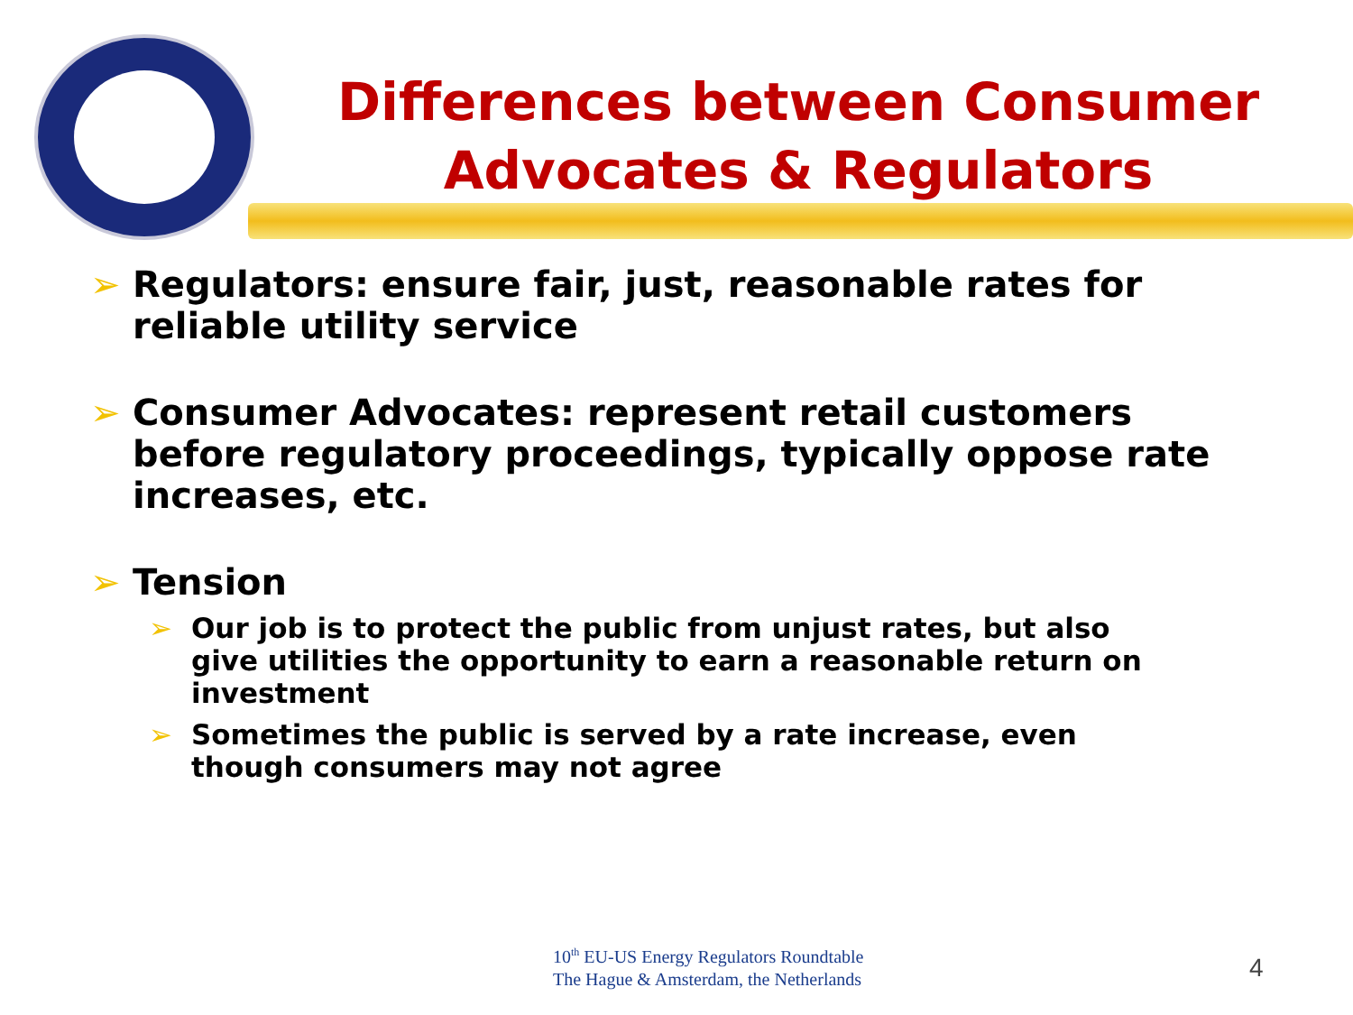Differences between Consumer Advocates & Regulators
➢ Regulators: ensure fair, just, reasonable rates for reliable utility service
➢ Consumer Advocates: represent retail customers before regulatory proceedings, typically oppose rate increases, etc.
➢ Tension
➢ Our job is to protect the public from unjust rates, but also give utilities the opportunity to earn a reasonable return on investment
➢ Sometimes the public is served by a rate increase, even though consumers may not agree
10<sup>th</sup> EU-US Energy Regulators Roundtable
The Hague & Amsterdam, the Netherlands
4